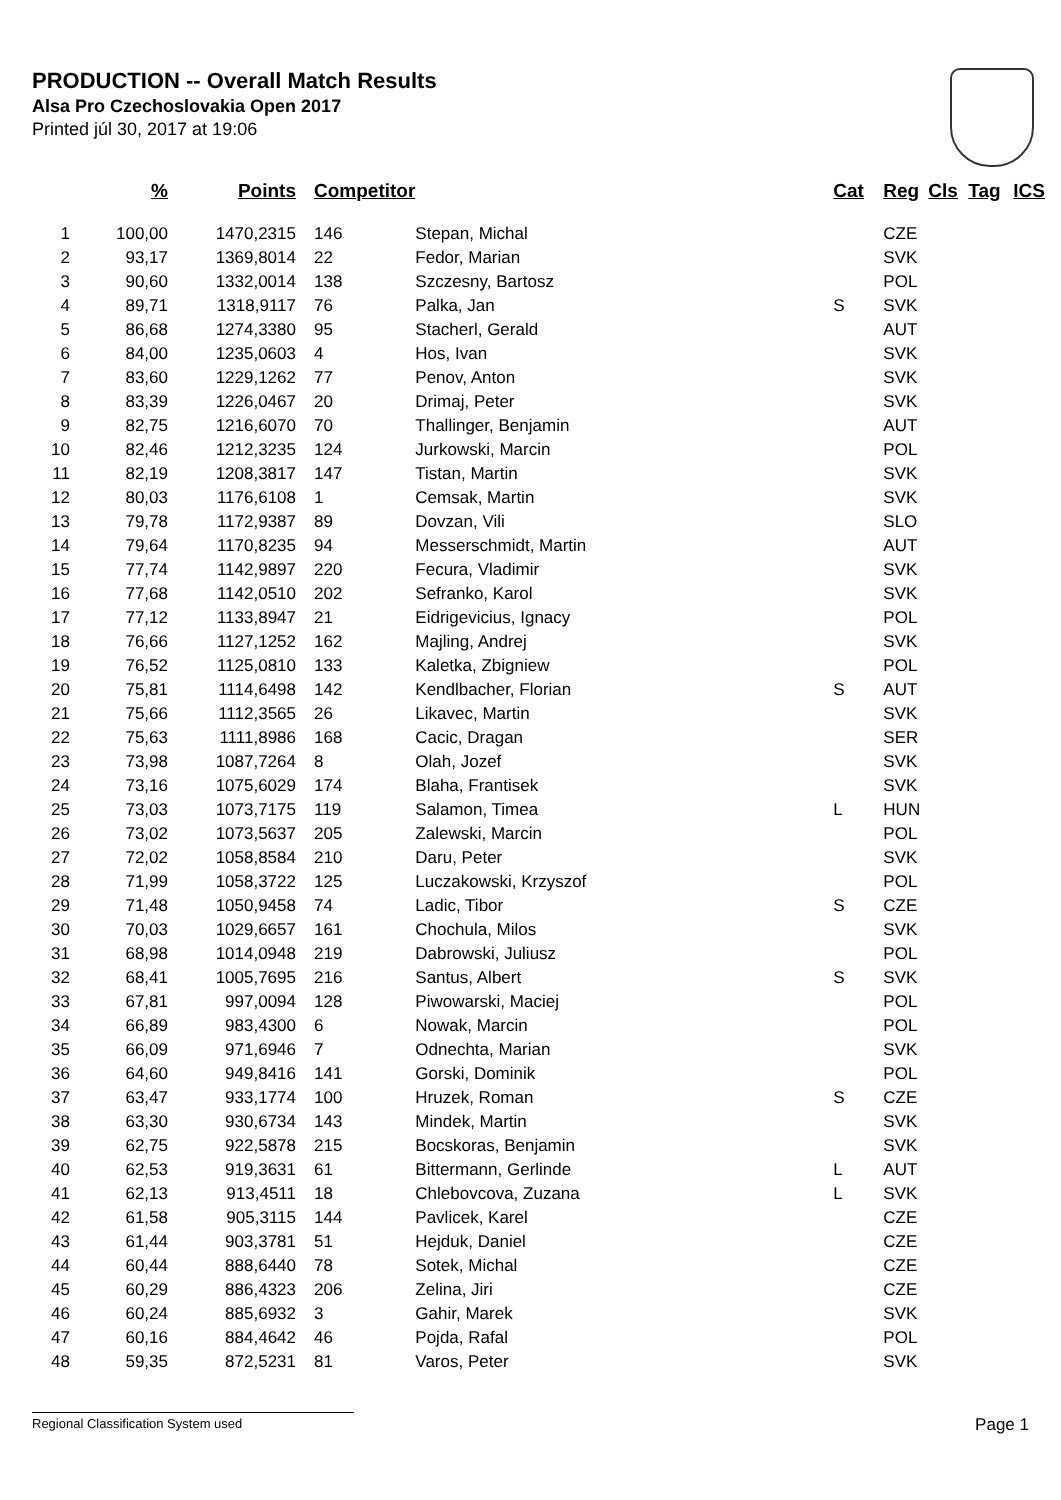PRODUCTION -- Overall Match Results
Alsa Pro Czechoslovakia Open 2017
Printed júl 30, 2017 at 19:06
| | % | Points | Competitor | | Cat | Reg | Cls | Tag | ICS |
| --- | --- | --- | --- | --- | --- | --- | --- | --- | --- |
| 1 | 100,00 | 1470,2315 | 146 | Stepan, Michal | | CZE | | | |
| 2 | 93,17 | 1369,8014 | 22 | Fedor, Marian | | SVK | | | |
| 3 | 90,60 | 1332,0014 | 138 | Szczesny, Bartosz | | POL | | | |
| 4 | 89,71 | 1318,9117 | 76 | Palka, Jan | S | SVK | | | |
| 5 | 86,68 | 1274,3380 | 95 | Stacherl, Gerald | | AUT | | | |
| 6 | 84,00 | 1235,0603 | 4 | Hos, Ivan | | SVK | | | |
| 7 | 83,60 | 1229,1262 | 77 | Penov, Anton | | SVK | | | |
| 8 | 83,39 | 1226,0467 | 20 | Drimaj, Peter | | SVK | | | |
| 9 | 82,75 | 1216,6070 | 70 | Thallinger, Benjamin | | AUT | | | |
| 10 | 82,46 | 1212,3235 | 124 | Jurkowski, Marcin | | POL | | | |
| 11 | 82,19 | 1208,3817 | 147 | Tistan, Martin | | SVK | | | |
| 12 | 80,03 | 1176,6108 | 1 | Cemsak, Martin | | SVK | | | |
| 13 | 79,78 | 1172,9387 | 89 | Dovzan, Vili | | SLO | | | |
| 14 | 79,64 | 1170,8235 | 94 | Messerschmidt, Martin | | AUT | | | |
| 15 | 77,74 | 1142,9897 | 220 | Fecura, Vladimir | | SVK | | | |
| 16 | 77,68 | 1142,0510 | 202 | Sefranko, Karol | | SVK | | | |
| 17 | 77,12 | 1133,8947 | 21 | Eidrigevicius, Ignacy | | POL | | | |
| 18 | 76,66 | 1127,1252 | 162 | Majling, Andrej | | SVK | | | |
| 19 | 76,52 | 1125,0810 | 133 | Kaletka, Zbigniew | | POL | | | |
| 20 | 75,81 | 1114,6498 | 142 | Kendlbacher, Florian | S | AUT | | | |
| 21 | 75,66 | 1112,3565 | 26 | Likavec, Martin | | SVK | | | |
| 22 | 75,63 | 1111,8986 | 168 | Cacic, Dragan | | SER | | | |
| 23 | 73,98 | 1087,7264 | 8 | Olah, Jozef | | SVK | | | |
| 24 | 73,16 | 1075,6029 | 174 | Blaha, Frantisek | | SVK | | | |
| 25 | 73,03 | 1073,7175 | 119 | Salamon, Timea | L | HUN | | | |
| 26 | 73,02 | 1073,5637 | 205 | Zalewski, Marcin | | POL | | | |
| 27 | 72,02 | 1058,8584 | 210 | Daru, Peter | | SVK | | | |
| 28 | 71,99 | 1058,3722 | 125 | Luczakowski, Krzyszof | | POL | | | |
| 29 | 71,48 | 1050,9458 | 74 | Ladic, Tibor | S | CZE | | | |
| 30 | 70,03 | 1029,6657 | 161 | Chochula, Milos | | SVK | | | |
| 31 | 68,98 | 1014,0948 | 219 | Dabrowski, Juliusz | | POL | | | |
| 32 | 68,41 | 1005,7695 | 216 | Santus, Albert | S | SVK | | | |
| 33 | 67,81 | 997,0094 | 128 | Piwowarski, Maciej | | POL | | | |
| 34 | 66,89 | 983,4300 | 6 | Nowak, Marcin | | POL | | | |
| 35 | 66,09 | 971,6946 | 7 | Odnechta, Marian | | SVK | | | |
| 36 | 64,60 | 949,8416 | 141 | Gorski, Dominik | | POL | | | |
| 37 | 63,47 | 933,1774 | 100 | Hruzek, Roman | S | CZE | | | |
| 38 | 63,30 | 930,6734 | 143 | Mindek, Martin | | SVK | | | |
| 39 | 62,75 | 922,5878 | 215 | Bocskoras, Benjamin | | SVK | | | |
| 40 | 62,53 | 919,3631 | 61 | Bittermann, Gerlinde | L | AUT | | | |
| 41 | 62,13 | 913,4511 | 18 | Chlebovcova, Zuzana | L | SVK | | | |
| 42 | 61,58 | 905,3115 | 144 | Pavlicek, Karel | | CZE | | | |
| 43 | 61,44 | 903,3781 | 51 | Hejduk, Daniel | | CZE | | | |
| 44 | 60,44 | 888,6440 | 78 | Sotek, Michal | | CZE | | | |
| 45 | 60,29 | 886,4323 | 206 | Zelina, Jiri | | CZE | | | |
| 46 | 60,24 | 885,6932 | 3 | Gahir, Marek | | SVK | | | |
| 47 | 60,16 | 884,4642 | 46 | Pojda, Rafal | | POL | | | |
| 48 | 59,35 | 872,5231 | 81 | Varos, Peter | | SVK | | | |
Regional Classification System used Page 1